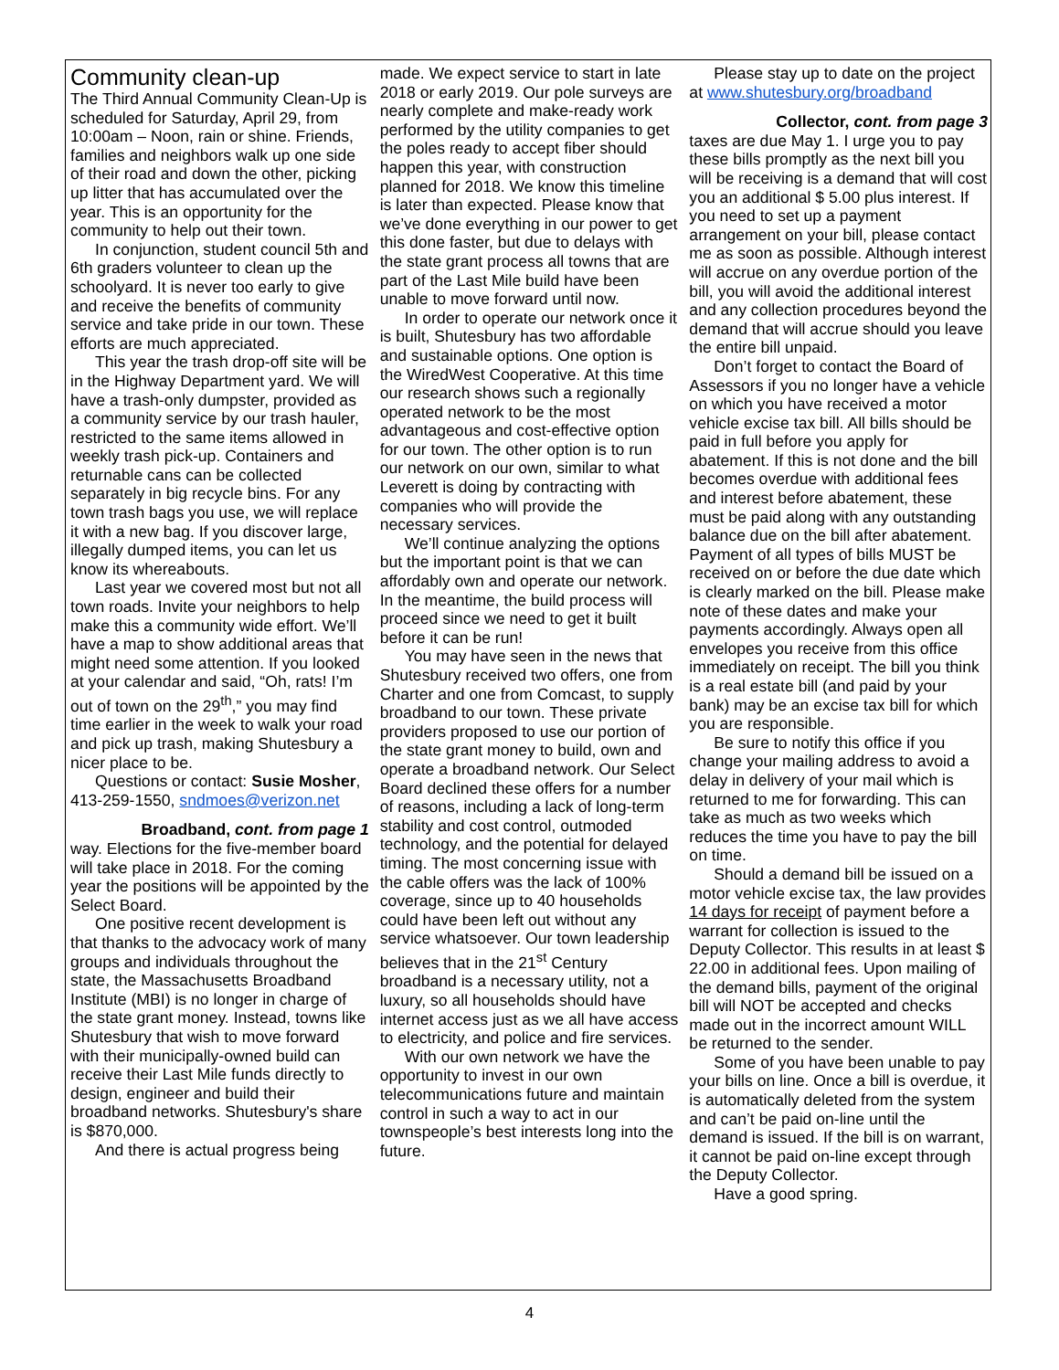Community clean-up
The Third Annual Community Clean-Up is scheduled for Saturday, April 29, from 10:00am – Noon, rain or shine. Friends, families and neighbors walk up one side of their road and down the other, picking up litter that has accumulated over the year. This is an opportunity for the community to help out their town.
In conjunction, student council 5th and 6th graders volunteer to clean up the schoolyard. It is never too early to give and receive the benefits of community service and take pride in our town. These efforts are much appreciated.
This year the trash drop-off site will be in the Highway Department yard. We will have a trash-only dumpster, provided as a community service by our trash hauler, restricted to the same items allowed in weekly trash pick-up. Containers and returnable cans can be collected separately in big recycle bins. For any town trash bags you use, we will replace it with a new bag. If you discover large, illegally dumped items, you can let us know its whereabouts.
Last year we covered most but not all town roads. Invite your neighbors to help make this a community wide effort. We’ll have a map to show additional areas that might need some attention. If you looked at your calendar and said, “Oh, rats! I’m out of town on the 29<sup>th</sup>,” you may find time earlier in the week to walk your road and pick up trash, making Shutesbury a nicer place to be.
Questions or contact: Susie Mosher, 413-259-1550, sndmoes@verizon.net
Broadband, cont. from page 1
way. Elections for the five-member board will take place in 2018. For the coming year the positions will be appointed by the Select Board.
One positive recent development is that thanks to the advocacy work of many groups and individuals throughout the state, the Massachusetts Broadband Institute (MBI) is no longer in charge of the state grant money. Instead, towns like Shutesbury that wish to move forward with their municipally-owned build can receive their Last Mile funds directly to design, engineer and build their broadband networks. Shutesbury's share is $870,000.
And there is actual progress being
made. We expect service to start in late 2018 or early 2019. Our pole surveys are nearly complete and make-ready work performed by the utility companies to get the poles ready to accept fiber should happen this year, with construction planned for 2018. We know this timeline is later than expected. Please know that we’ve done everything in our power to get this done faster, but due to delays with the state grant process all towns that are part of the Last Mile build have been unable to move forward until now.
In order to operate our network once it is built, Shutesbury has two affordable and sustainable options. One option is the WiredWest Cooperative. At this time our research shows such a regionally operated network to be the most advantageous and cost-effective option for our town. The other option is to run our network on our own, similar to what Leverett is doing by contracting with companies who will provide the necessary services.
We’ll continue analyzing the options but the important point is that we can affordably own and operate our network. In the meantime, the build process will proceed since we need to get it built before it can be run!
You may have seen in the news that Shutesbury received two offers, one from Charter and one from Comcast, to supply broadband to our town. These private providers proposed to use our portion of the state grant money to build, own and operate a broadband network. Our Select Board declined these offers for a number of reasons, including a lack of long-term stability and cost control, outmoded technology, and the potential for delayed timing. The most concerning issue with the cable offers was the lack of 100% coverage, since up to 40 households could have been left out without any service whatsoever. Our town leadership believes that in the 21<sup>st</sup> Century broadband is a necessary utility, not a luxury, so all households should have internet access just as we all have access to electricity, and police and fire services.
With our own network we have the opportunity to invest in our own telecommunications future and maintain control in such a way to act in our townspeople’s best interests long into the future.
Please stay up to date on the project at www.shutesbury.org/broadband
Collector, cont. from page 3
taxes are due May 1. I urge you to pay these bills promptly as the next bill you will be receiving is a demand that will cost you an additional $ 5.00 plus interest. If you need to set up a payment arrangement on your bill, please contact me as soon as possible. Although interest will accrue on any overdue portion of the bill, you will avoid the additional interest and any collection procedures beyond the demand that will accrue should you leave the entire bill unpaid.
Don’t forget to contact the Board of Assessors if you no longer have a vehicle on which you have received a motor vehicle excise tax bill. All bills should be paid in full before you apply for abatement. If this is not done and the bill becomes overdue with additional fees and interest before abatement, these must be paid along with any outstanding balance due on the bill after abatement. Payment of all types of bills MUST be received on or before the due date which is clearly marked on the bill. Please make note of these dates and make your payments accordingly. Always open all envelopes you receive from this office immediately on receipt. The bill you think is a real estate bill (and paid by your bank) may be an excise tax bill for which you are responsible.
Be sure to notify this office if you change your mailing address to avoid a delay in delivery of your mail which is returned to me for forwarding. This can take as much as two weeks which reduces the time you have to pay the bill on time.
Should a demand bill be issued on a motor vehicle excise tax, the law provides 14 days for receipt of payment before a warrant for collection is issued to the Deputy Collector. This results in at least $ 22.00 in additional fees. Upon mailing of the demand bills, payment of the original bill will NOT be accepted and checks made out in the incorrect amount WILL be returned to the sender.
Some of you have been unable to pay your bills on line. Once a bill is overdue, it is automatically deleted from the system and can’t be paid on-line until the demand is issued. If the bill is on warrant, it cannot be paid on-line except through the Deputy Collector.
Have a good spring.
4